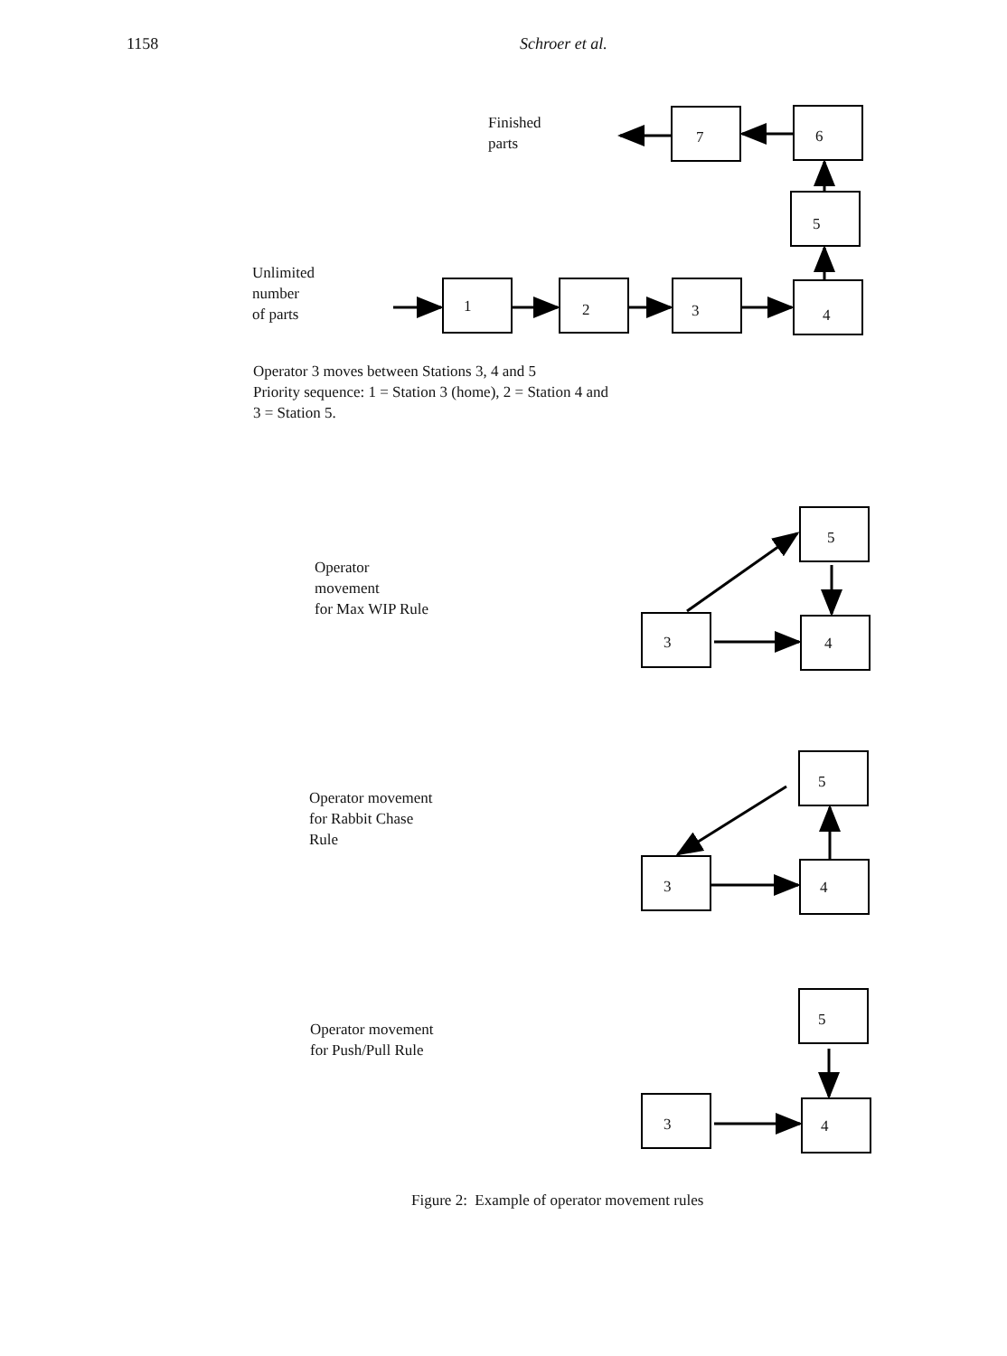1158 Schroer et al.
Finished
parts
7 6
5
Unlimited
number
of parts
1 2 3 4
Operator 3 moves between Stations 3, 4 and 5
Priority sequence: 1 = Station 3 (home), 2 = Station 4 and
3 = Station 5.
Operator
movement
for Max WIP Rule
5
3 4
Operator movement
for Rabbit Chase
Rule
5
3 4
Operator movement
for Push/Pull Rule
5
3 4
Figure 2: Example of operator movement rules